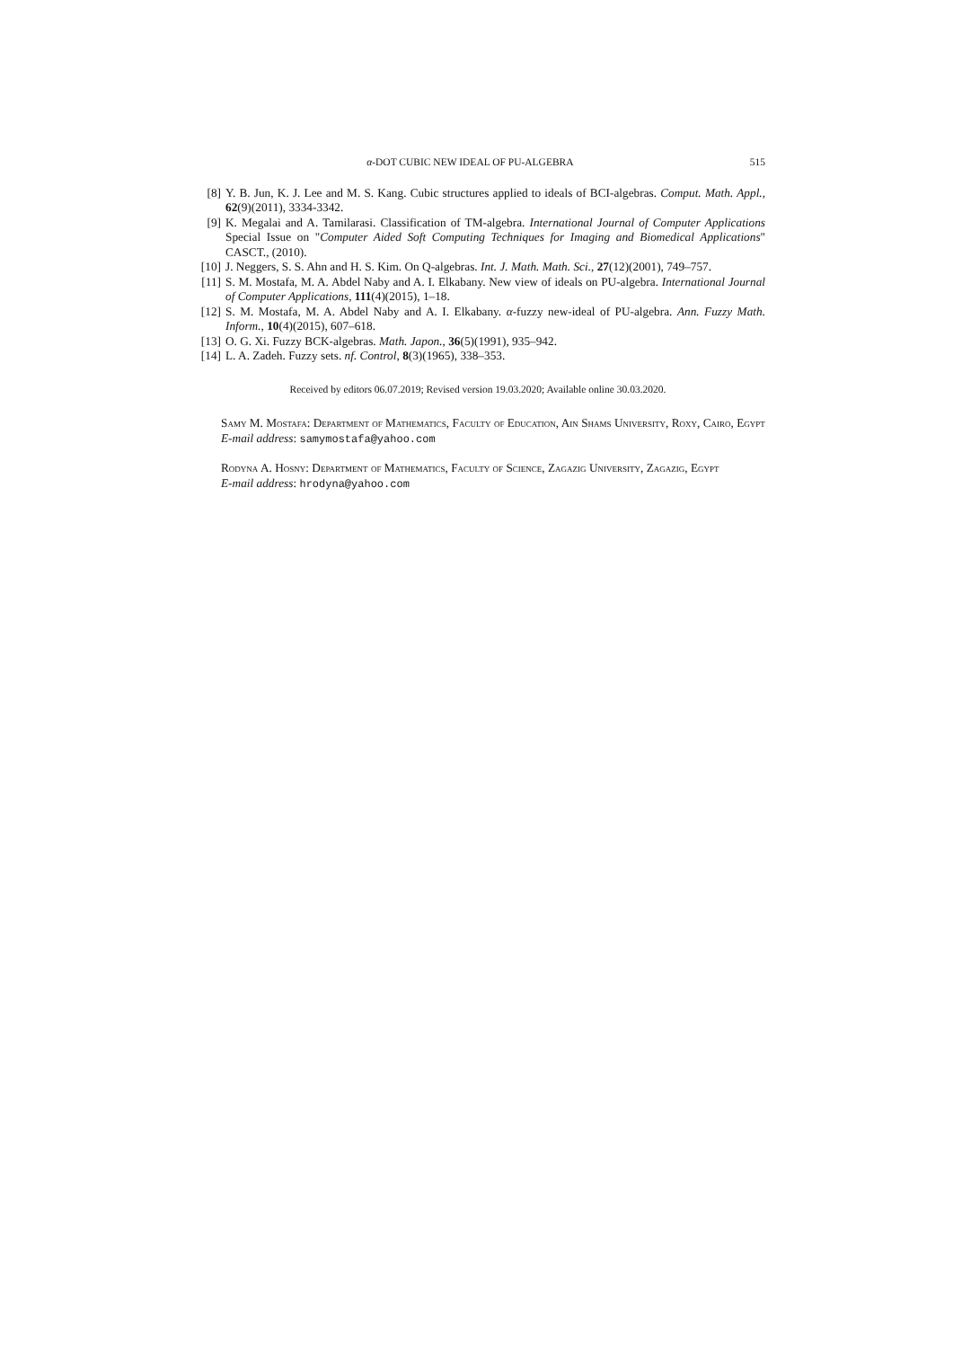α-DOT CUBIC NEW IDEAL OF PU-ALGEBRA 515
[8] Y. B. Jun, K. J. Lee and M. S. Kang. Cubic structures applied to ideals of BCI-algebras. Comput. Math. Appl., 62(9)(2011), 3334-3342.
[9] K. Megalai and A. Tamilarasi. Classification of TM-algebra. International Journal of Computer Applications Special Issue on "Computer Aided Soft Computing Techniques for Imaging and Biomedical Applications" CASCT., (2010).
[10] J. Neggers, S. S. Ahn and H. S. Kim. On Q-algebras. Int. J. Math. Math. Sci., 27(12)(2001), 749–757.
[11] S. M. Mostafa, M. A. Abdel Naby and A. I. Elkabany. New view of ideals on PU-algebra. International Journal of Computer Applications, 111(4)(2015), 1–18.
[12] S. M. Mostafa, M. A. Abdel Naby and A. I. Elkabany. α-fuzzy new-ideal of PU-algebra. Ann. Fuzzy Math. Inform., 10(4)(2015), 607–618.
[13] O. G. Xi. Fuzzy BCK-algebras. Math. Japon., 36(5)(1991), 935–942.
[14] L. A. Zadeh. Fuzzy sets. nf. Control, 8(3)(1965), 338–353.
Received by editors 06.07.2019; Revised version 19.03.2020; Available online 30.03.2020.
Samy M. Mostafa: Department of Mathematics, Faculty of Education, Ain Shams University, Roxy, Cairo, Egypt
E-mail address: samymostafa@yahoo.com
Rodyna A. Hosny: Department of Mathematics, Faculty of Science, Zagazig University, Zagazig, Egypt
E-mail address: hrodyna@yahoo.com